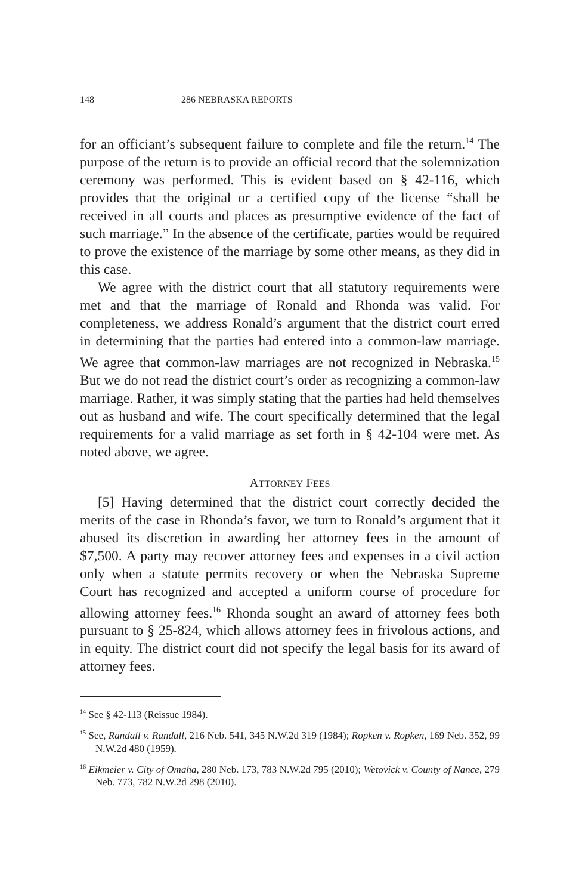148 286 NEBRASKA REPORTS
for an officiant’s subsequent failure to complete and file the return.<sup>14</sup> The purpose of the return is to provide an official record that the solemnization ceremony was performed. This is evident based on § 42-116, which provides that the original or a certified copy of the license “shall be received in all courts and places as presumptive evidence of the fact of such marriage.” In the absence of the certificate, parties would be required to prove the existence of the marriage by some other means, as they did in this case.
We agree with the district court that all statutory requirements were met and that the marriage of Ronald and Rhonda was valid. For completeness, we address Ronald’s argument that the district court erred in determining that the parties had entered into a common-law marriage. We agree that common-law marriages are not recognized in Nebraska.<sup>15</sup> But we do not read the district court’s order as recognizing a common-law marriage. Rather, it was simply stating that the parties had held themselves out as husband and wife. The court specifically determined that the legal requirements for a valid marriage as set forth in § 42-104 were met. As noted above, we agree.
ATTORNEY FEES
[5] Having determined that the district court correctly decided the merits of the case in Rhonda’s favor, we turn to Ronald’s argument that it abused its discretion in awarding her attorney fees in the amount of $7,500. A party may recover attorney fees and expenses in a civil action only when a statute permits recovery or when the Nebraska Supreme Court has recognized and accepted a uniform course of procedure for allowing attorney fees.<sup>16</sup> Rhonda sought an award of attorney fees both pursuant to § 25-824, which allows attorney fees in frivolous actions, and in equity. The district court did not specify the legal basis for its award of attorney fees.
<sup>14</sup> See § 42-113 (Reissue 1984).
<sup>15</sup> See, Randall v. Randall, 216 Neb. 541, 345 N.W.2d 319 (1984); Ropken v. Ropken, 169 Neb. 352, 99 N.W.2d 480 (1959).
<sup>16</sup> Eikmeier v. City of Omaha, 280 Neb. 173, 783 N.W.2d 795 (2010); Wetovick v. County of Nance, 279 Neb. 773, 782 N.W.2d 298 (2010).